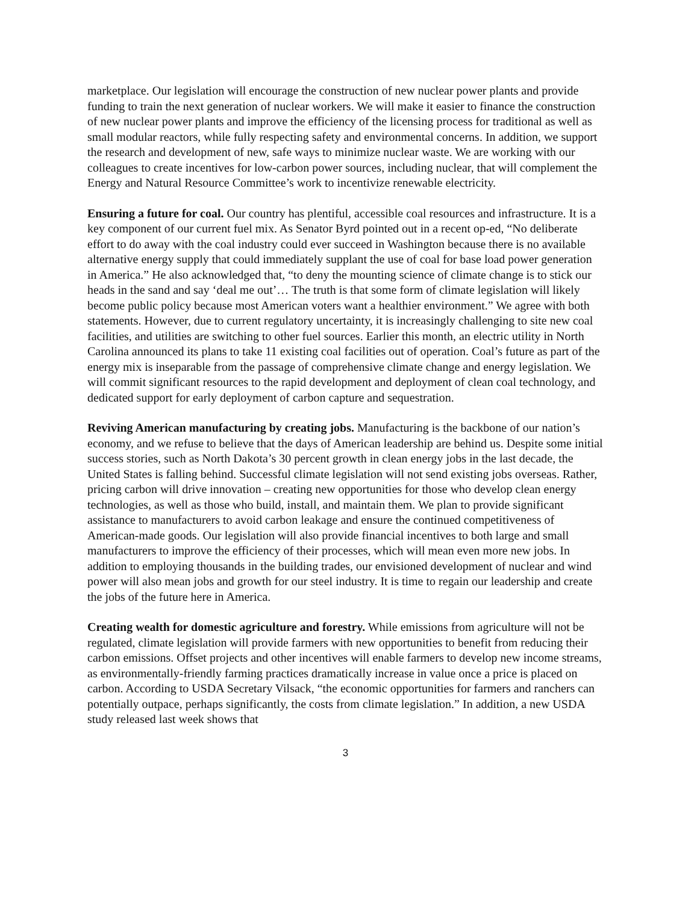marketplace. Our legislation will encourage the construction of new nuclear power plants and provide funding to train the next generation of nuclear workers. We will make it easier to finance the construction of new nuclear power plants and improve the efficiency of the licensing process for traditional as well as small modular reactors, while fully respecting safety and environmental concerns. In addition, we support the research and development of new, safe ways to minimize nuclear waste. We are working with our colleagues to create incentives for low-carbon power sources, including nuclear, that will complement the Energy and Natural Resource Committee’s work to incentivize renewable electricity.
Ensuring a future for coal. Our country has plentiful, accessible coal resources and infrastructure. It is a key component of our current fuel mix. As Senator Byrd pointed out in a recent op-ed, “No deliberate effort to do away with the coal industry could ever succeed in Washington because there is no available alternative energy supply that could immediately supplant the use of coal for base load power generation in America.” He also acknowledged that, “to deny the mounting science of climate change is to stick our heads in the sand and say ‘deal me out’… The truth is that some form of climate legislation will likely become public policy because most American voters want a healthier environment.” We agree with both statements. However, due to current regulatory uncertainty, it is increasingly challenging to site new coal facilities, and utilities are switching to other fuel sources. Earlier this month, an electric utility in North Carolina announced its plans to take 11 existing coal facilities out of operation. Coal’s future as part of the energy mix is inseparable from the passage of comprehensive climate change and energy legislation. We will commit significant resources to the rapid development and deployment of clean coal technology, and dedicated support for early deployment of carbon capture and sequestration.
Reviving American manufacturing by creating jobs. Manufacturing is the backbone of our nation’s economy, and we refuse to believe that the days of American leadership are behind us. Despite some initial success stories, such as North Dakota’s 30 percent growth in clean energy jobs in the last decade, the United States is falling behind. Successful climate legislation will not send existing jobs overseas. Rather, pricing carbon will drive innovation – creating new opportunities for those who develop clean energy technologies, as well as those who build, install, and maintain them. We plan to provide significant assistance to manufacturers to avoid carbon leakage and ensure the continued competitiveness of American-made goods. Our legislation will also provide financial incentives to both large and small manufacturers to improve the efficiency of their processes, which will mean even more new jobs. In addition to employing thousands in the building trades, our envisioned development of nuclear and wind power will also mean jobs and growth for our steel industry. It is time to regain our leadership and create the jobs of the future here in America.
Creating wealth for domestic agriculture and forestry. While emissions from agriculture will not be regulated, climate legislation will provide farmers with new opportunities to benefit from reducing their carbon emissions. Offset projects and other incentives will enable farmers to develop new income streams, as environmentally-friendly farming practices dramatically increase in value once a price is placed on carbon. According to USDA Secretary Vilsack, “the economic opportunities for farmers and ranchers can potentially outpace, perhaps significantly, the costs from climate legislation.” In addition, a new USDA study released last week shows that
3